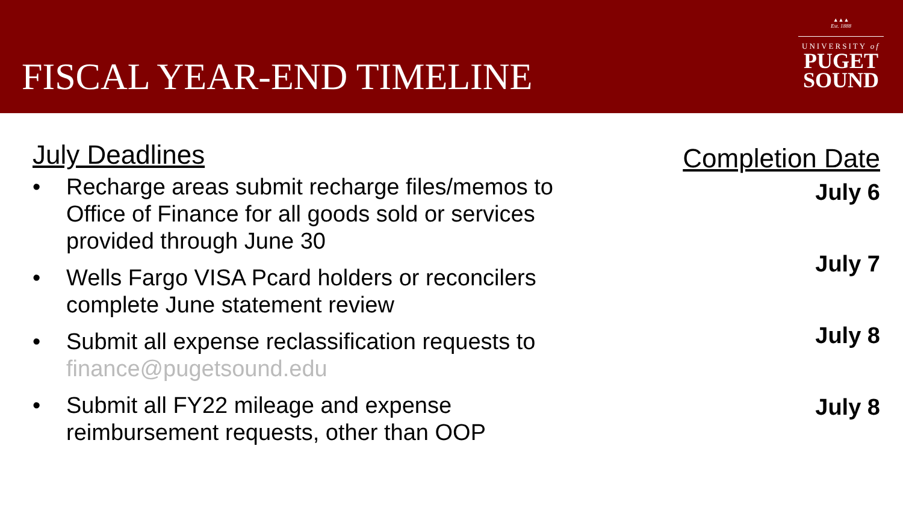FISCAL YEAR-END TIMELINE
▲▲▲
Est. 1888
UNIVERSITY of
PUGET
SOUND
July Deadlines
• Recharge areas submit recharge files/memos to Office of Finance for all goods sold or services provided through June 30
• Wells Fargo VISA Pcard holders or reconcilers complete June statement review
• Submit all expense reclassification requests to finance@pugetsound.edu
• Submit all FY22 mileage and expense reimbursement requests, other than OOP
Completion Date
July 6
July 7
July 8
July 8